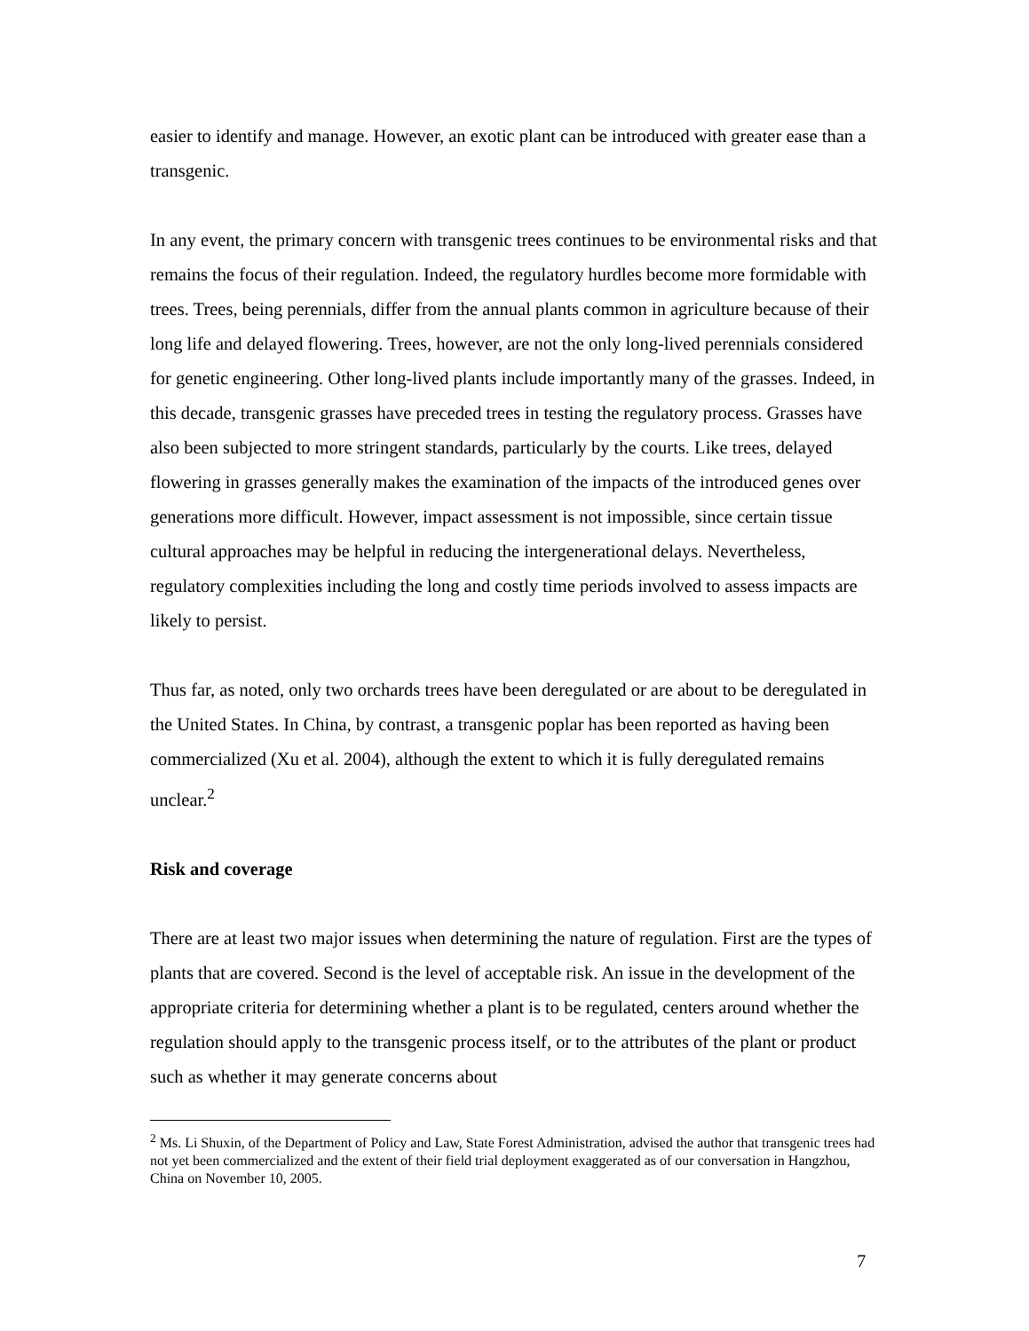easier to identify and manage. However, an exotic plant can be introduced with greater ease than a transgenic.
In any event, the primary concern with transgenic trees continues to be environmental risks and that remains the focus of their regulation. Indeed, the regulatory hurdles become more formidable with trees. Trees, being perennials, differ from the annual plants common in agriculture because of their long life and delayed flowering. Trees, however, are not the only long-lived perennials considered for genetic engineering. Other long-lived plants include importantly many of the grasses. Indeed, in this decade, transgenic grasses have preceded trees in testing the regulatory process. Grasses have also been subjected to more stringent standards, particularly by the courts. Like trees, delayed flowering in grasses generally makes the examination of the impacts of the introduced genes over generations more difficult. However, impact assessment is not impossible, since certain tissue cultural approaches may be helpful in reducing the intergenerational delays. Nevertheless, regulatory complexities including the long and costly time periods involved to assess impacts are likely to persist.
Thus far, as noted, only two orchards trees have been deregulated or are about to be deregulated in the United States. In China, by contrast, a transgenic poplar has been reported as having been commercialized (Xu et al. 2004), although the extent to which it is fully deregulated remains unclear.<sup>2</sup>
Risk and coverage
There are at least two major issues when determining the nature of regulation. First are the types of plants that are covered. Second is the level of acceptable risk. An issue in the development of the appropriate criteria for determining whether a plant is to be regulated, centers around whether the regulation should apply to the transgenic process itself, or to the attributes of the plant or product such as whether it may generate concerns about
<sup>2</sup> Ms. Li Shuxin, of the Department of Policy and Law, State Forest Administration, advised the author that transgenic trees had not yet been commercialized and the extent of their field trial deployment exaggerated as of our conversation in Hangzhou, China on November 10, 2005.
7